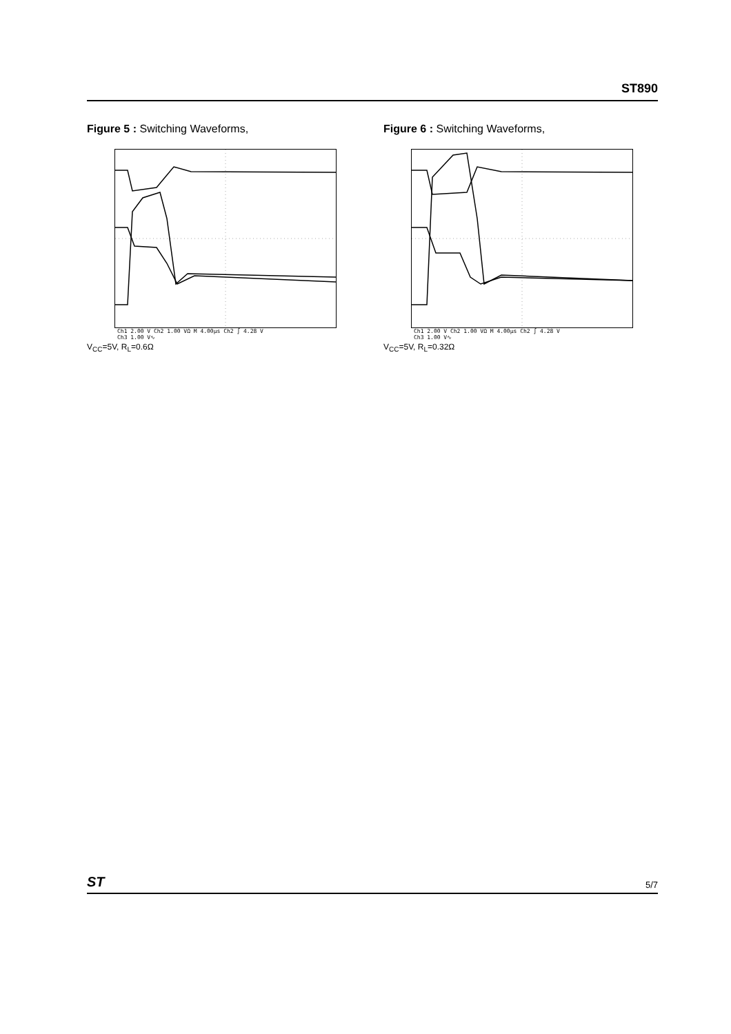ST890
Figure 5 : Switching Waveforms,
Ch1 2.00 V Ch2 1.00 VΩ M 4.00µs Ch2 ∫ 4.28 V
Ch3 1.00 V∿
V<sub>CC</sub>=5V, R<sub>L</sub>=0.6Ω
Figure 6 : Switching Waveforms,
Ch1 2.00 V Ch2 1.00 VΩ M 4.00µs Ch2 ∫ 4.28 V
Ch3 1.00 V∿
V<sub>CC</sub>=5V, R<sub>L</sub>=0.32Ω
ST 5/7